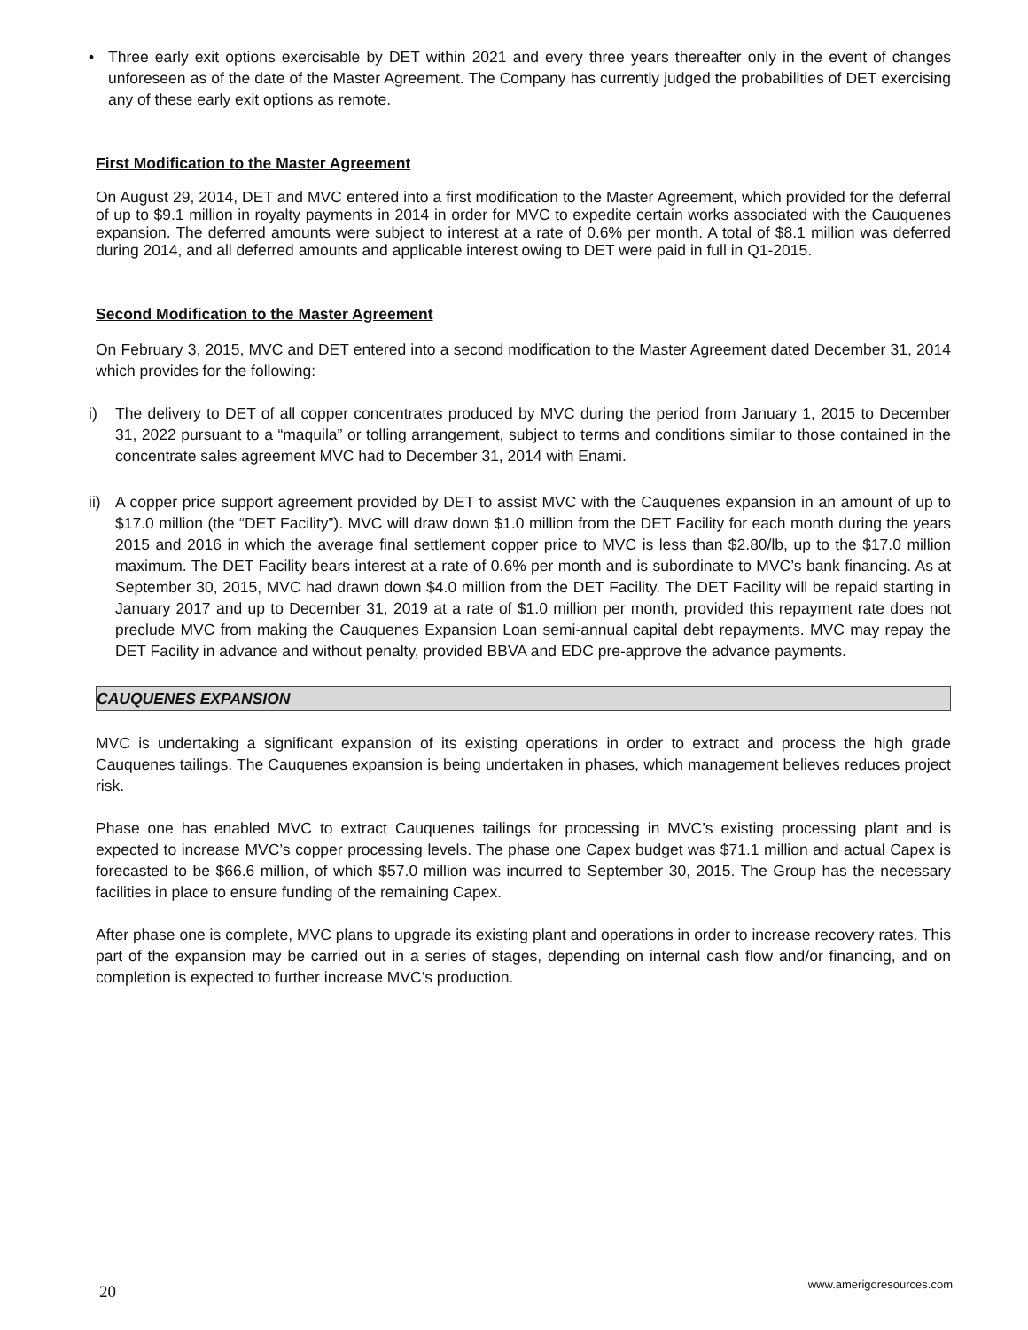• Three early exit options exercisable by DET within 2021 and every three years thereafter only in the event of changes unforeseen as of the date of the Master Agreement. The Company has currently judged the probabilities of DET exercising any of these early exit options as remote.
First Modification to the Master Agreement
On August 29, 2014, DET and MVC entered into a first modification to the Master Agreement, which provided for the deferral of up to $9.1 million in royalty payments in 2014 in order for MVC to expedite certain works associated with the Cauquenes expansion. The deferred amounts were subject to interest at a rate of 0.6% per month. A total of $8.1 million was deferred during 2014, and all deferred amounts and applicable interest owing to DET were paid in full in Q1-2015.
Second Modification to the Master Agreement
On February 3, 2015, MVC and DET entered into a second modification to the Master Agreement dated December 31, 2014 which provides for the following:
i) The delivery to DET of all copper concentrates produced by MVC during the period from January 1, 2015 to December 31, 2022 pursuant to a “maquila” or tolling arrangement, subject to terms and conditions similar to those contained in the concentrate sales agreement MVC had to December 31, 2014 with Enami.
ii) A copper price support agreement provided by DET to assist MVC with the Cauquenes expansion in an amount of up to $17.0 million (the “DET Facility”). MVC will draw down $1.0 million from the DET Facility for each month during the years 2015 and 2016 in which the average final settlement copper price to MVC is less than $2.80/lb, up to the $17.0 million maximum. The DET Facility bears interest at a rate of 0.6% per month and is subordinate to MVC’s bank financing. As at September 30, 2015, MVC had drawn down $4.0 million from the DET Facility. The DET Facility will be repaid starting in January 2017 and up to December 31, 2019 at a rate of $1.0 million per month, provided this repayment rate does not preclude MVC from making the Cauquenes Expansion Loan semi-annual capital debt repayments. MVC may repay the DET Facility in advance and without penalty, provided BBVA and EDC pre-approve the advance payments.
CAUQUENES EXPANSION
MVC is undertaking a significant expansion of its existing operations in order to extract and process the high grade Cauquenes tailings. The Cauquenes expansion is being undertaken in phases, which management believes reduces project risk.
Phase one has enabled MVC to extract Cauquenes tailings for processing in MVC’s existing processing plant and is expected to increase MVC’s copper processing levels. The phase one Capex budget was $71.1 million and actual Capex is forecasted to be $66.6 million, of which $57.0 million was incurred to September 30, 2015. The Group has the necessary facilities in place to ensure funding of the remaining Capex.
After phase one is complete, MVC plans to upgrade its existing plant and operations in order to increase recovery rates. This part of the expansion may be carried out in a series of stages, depending on internal cash flow and/or financing, and on completion is expected to further increase MVC’s production.
20
www.amerigoresources.com